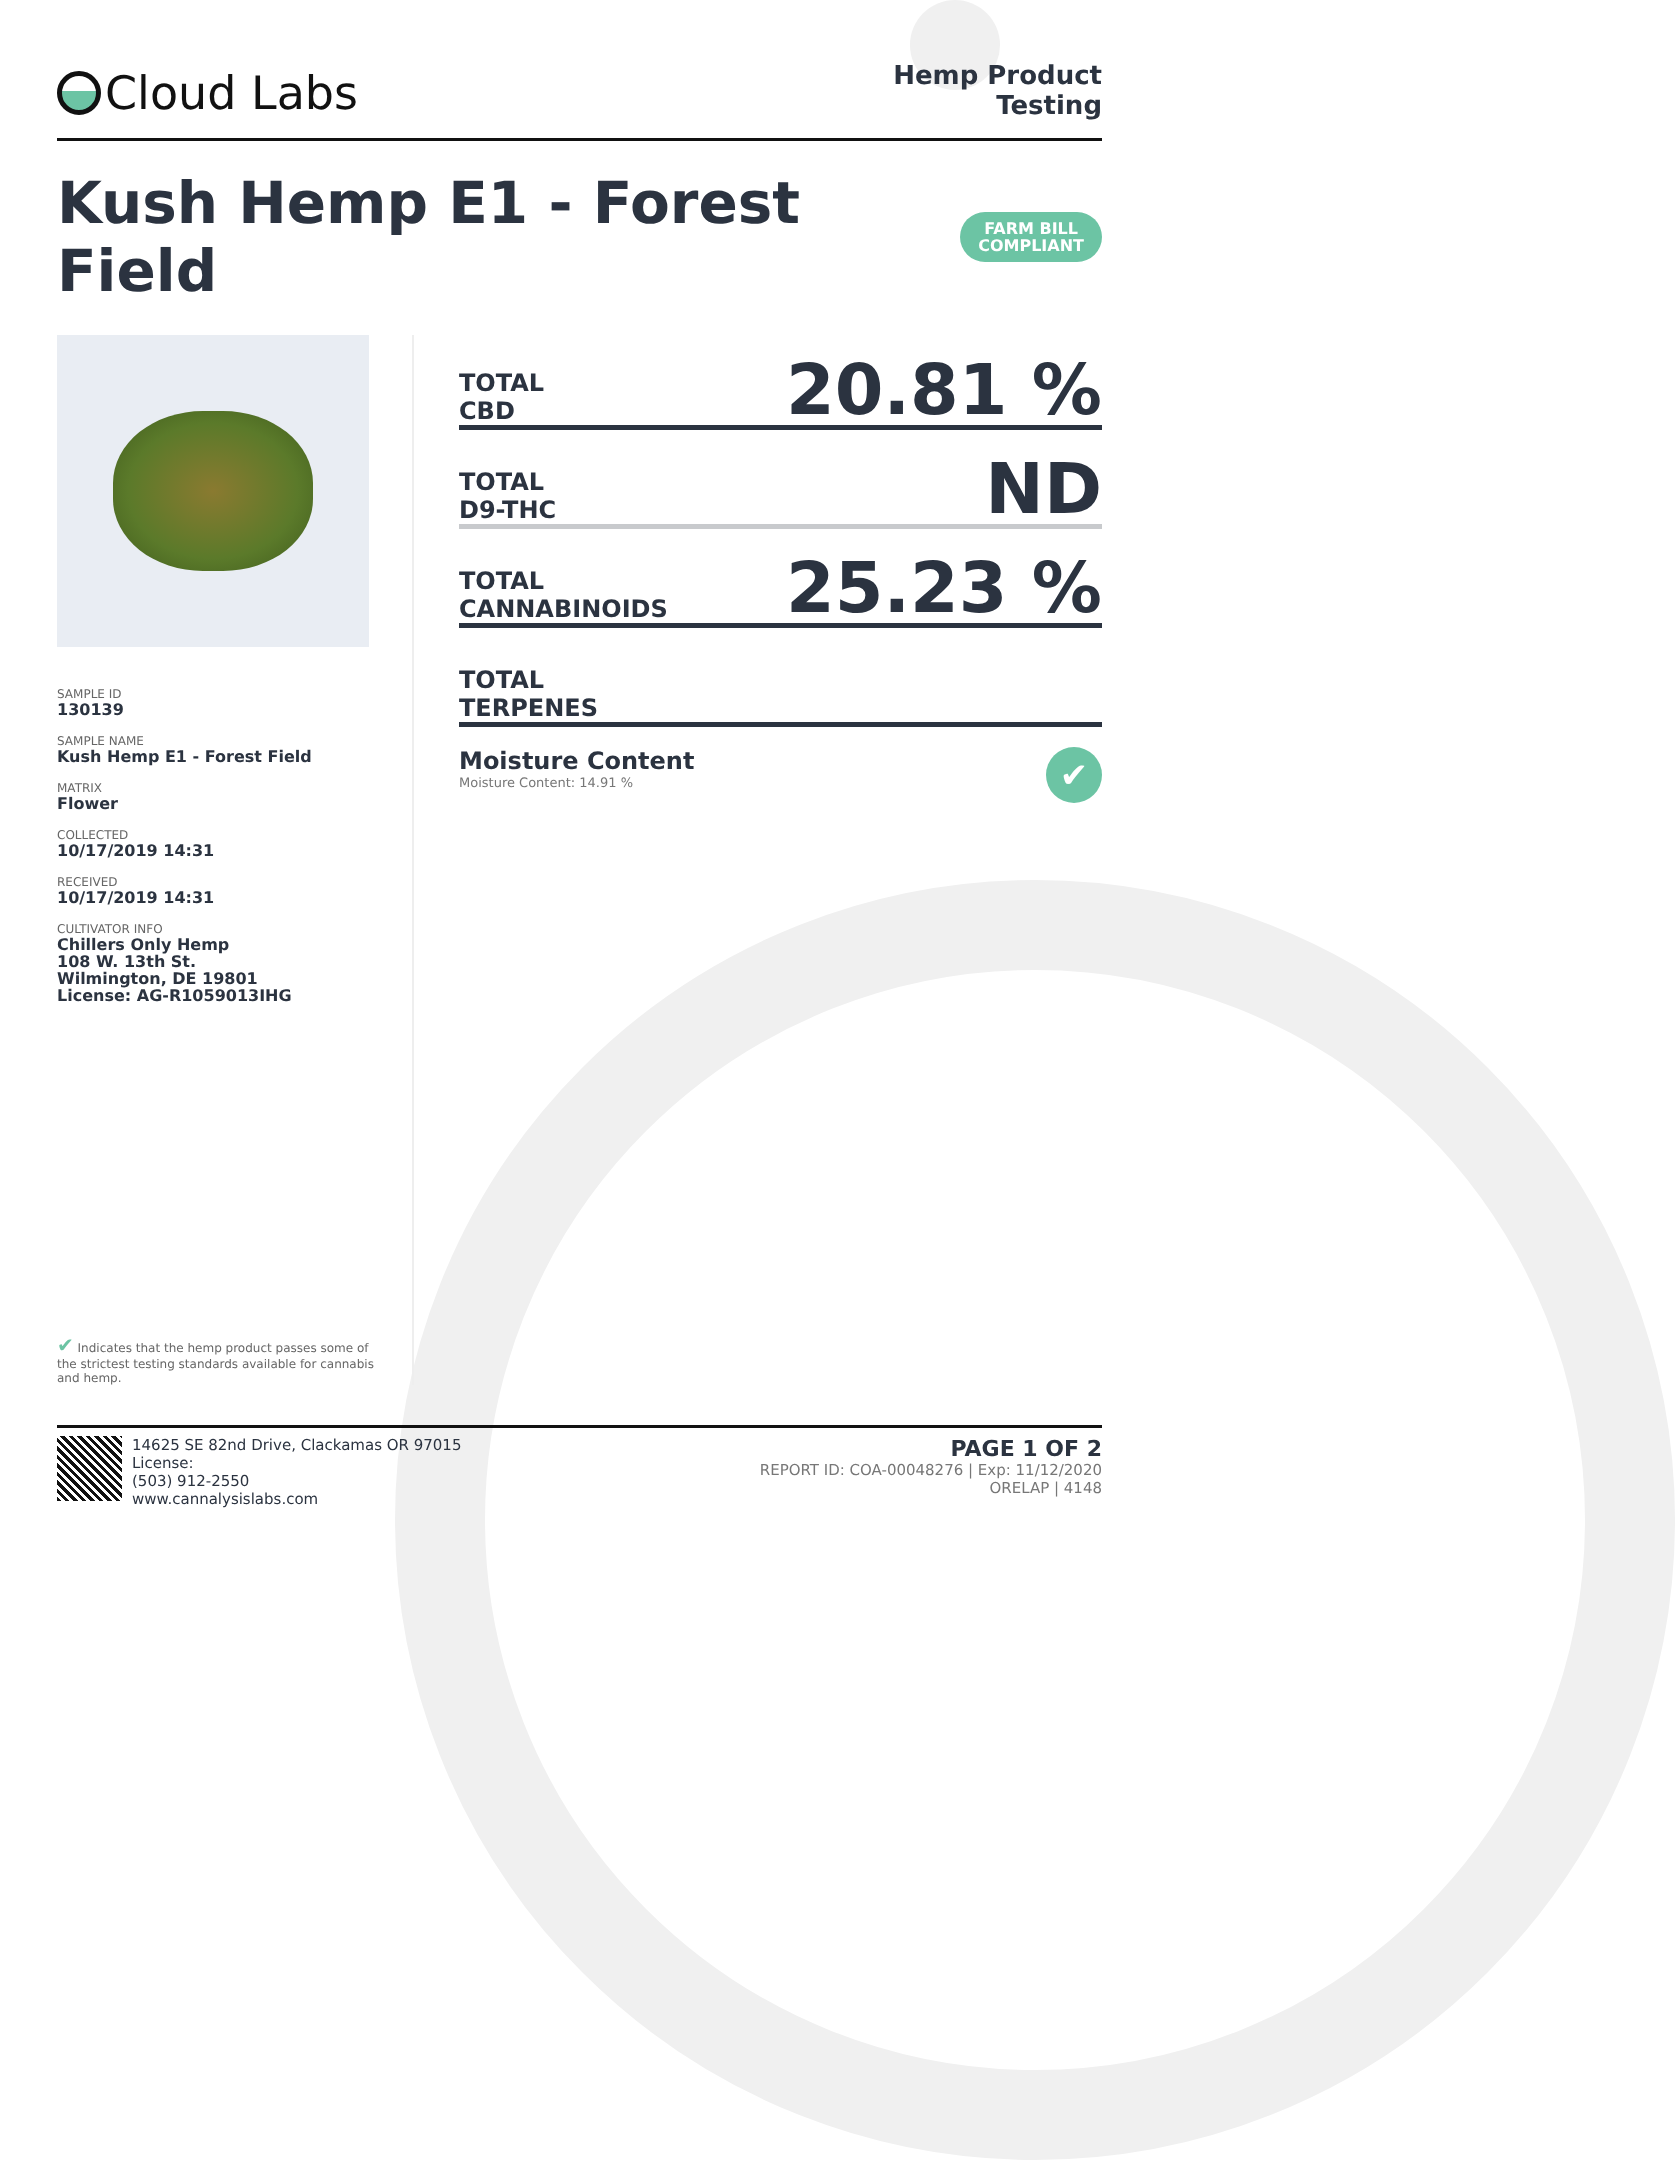Cloud Labs
Hemp Product
Testing
Kush Hemp E1 - Forest Field FARM BILL
COMPLIANT
SAMPLE ID
130139
SAMPLE NAME
Kush Hemp E1 - Forest Field
MATRIX
Flower
COLLECTED
10/17/2019 14:31
RECEIVED
10/17/2019 14:31
CULTIVATOR INFO
Chillers Only Hemp
108 W. 13th St.
Wilmington, DE 19801
License: AG-R1059013IHG
✔ Indicates that the hemp product passes some of the strictest testing standards available for cannabis and hemp.
TOTAL
CBD
20.81 %
TOTAL
D9-THC
ND
TOTAL
CANNABINOIDS
25.23 %
TOTAL
TERPENES
Moisture Content
Moisture Content: 14.91 %
✔
14625 SE 82nd Drive, Clackamas OR 97015
License:
(503) 912-2550
www.cannalysislabs.com
PAGE 1 OF 2
REPORT ID: COA-00048276 | Exp: 11/12/2020
ORELAP | 4148